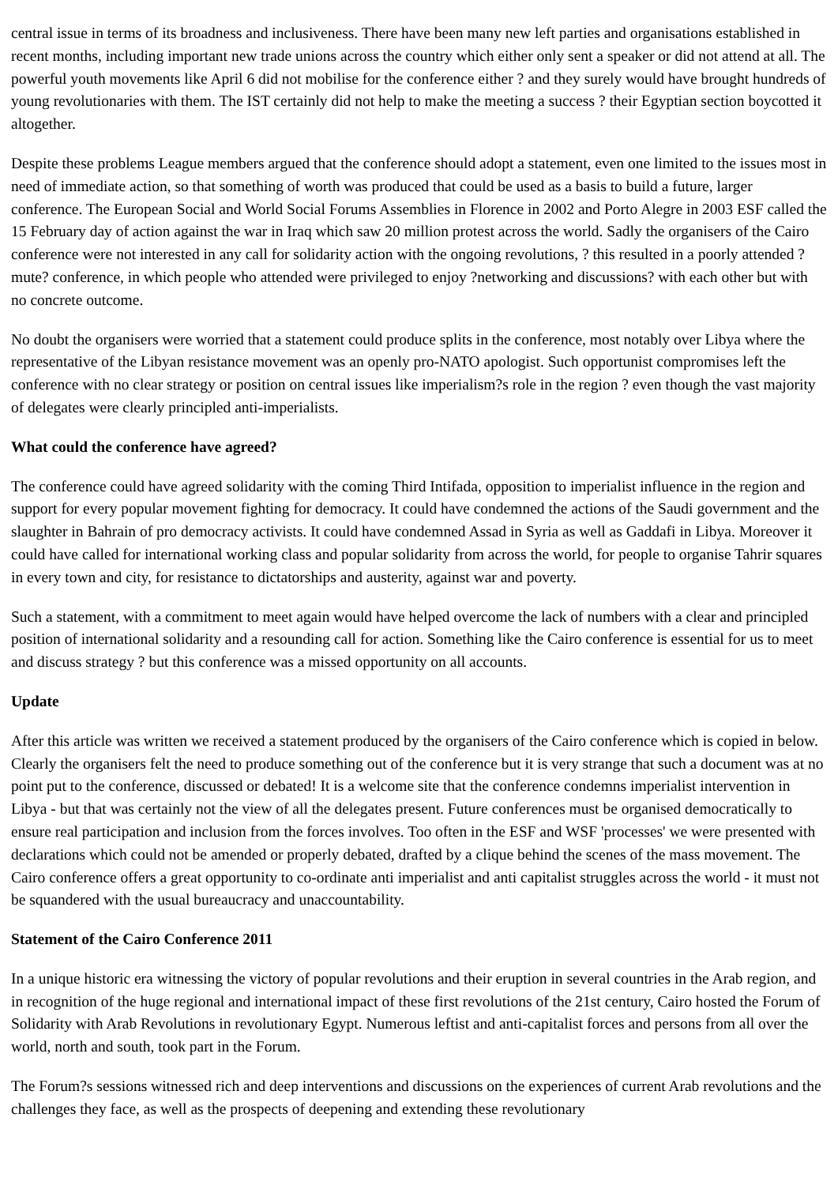central issue in terms of its broadness and inclusiveness. There have been many new left parties and organisations established in recent months, including important new trade unions across the country which either only sent a speaker or did not attend at all. The powerful youth movements like April 6 did not mobilise for the conference either ? and they surely would have brought hundreds of young revolutionaries with them. The IST certainly did not help to make the meeting a success ? their Egyptian section boycotted it altogether.
Despite these problems League members argued that the conference should adopt a statement, even one limited to the issues most in need of immediate action, so that something of worth was produced that could be used as a basis to build a future, larger conference. The European Social and World Social Forums Assemblies in Florence in 2002 and Porto Alegre in 2003 ESF called the 15 February day of action against the war in Iraq which saw 20 million protest across the world. Sadly the organisers of the Cairo conference were not interested in any call for solidarity action with the ongoing revolutions, ? this resulted in a poorly attended ?mute? conference, in which people who attended were privileged to enjoy ?networking and discussions? with each other but with no concrete outcome.
No doubt the organisers were worried that a statement could produce splits in the conference, most notably over Libya where the representative of the Libyan resistance movement was an openly pro-NATO apologist. Such opportunist compromises left the conference with no clear strategy or position on central issues like imperialism?s role in the region ? even though the vast majority of delegates were clearly principled anti-imperialists.
What could the conference have agreed?
The conference could have agreed solidarity with the coming Third Intifada, opposition to imperialist influence in the region and support for every popular movement fighting for democracy. It could have condemned the actions of the Saudi government and the slaughter in Bahrain of pro democracy activists. It could have condemned Assad in Syria as well as Gaddafi in Libya. Moreover it could have called for international working class and popular solidarity from across the world, for people to organise Tahrir squares in every town and city, for resistance to dictatorships and austerity, against war and poverty.
Such a statement, with a commitment to meet again would have helped overcome the lack of numbers with a clear and principled position of international solidarity and a resounding call for action. Something like the Cairo conference is essential for us to meet and discuss strategy ? but this conference was a missed opportunity on all accounts.
Update
After this article was written we received a statement produced by the organisers of the Cairo conference which is copied in below. Clearly the organisers felt the need to produce something out of the conference but it is very strange that such a document was at no point put to the conference, discussed or debated! It is a welcome site that the conference condemns imperialist intervention in Libya - but that was certainly not the view of all the delegates present. Future conferences must be organised democratically to ensure real participation and inclusion from the forces involves. Too often in the ESF and WSF 'processes' we were presented with declarations which could not be amended or properly debated, drafted by a clique behind the scenes of the mass movement. The Cairo conference offers a great opportunity to co-ordinate anti imperialist and anti capitalist struggles across the world - it must not be squandered with the usual bureaucracy and unaccountability.
Statement of the Cairo Conference 2011
In a unique historic era witnessing the victory of popular revolutions and their eruption in several countries in the Arab region, and in recognition of the huge regional and international impact of these first revolutions of the 21st century, Cairo hosted the Forum of Solidarity with Arab Revolutions in revolutionary Egypt. Numerous leftist and anti-capitalist forces and persons from all over the world, north and south, took part in the Forum.
The Forum?s sessions witnessed rich and deep interventions and discussions on the experiences of current Arab revolutions and the challenges they face, as well as the prospects of deepening and extending these revolutionary